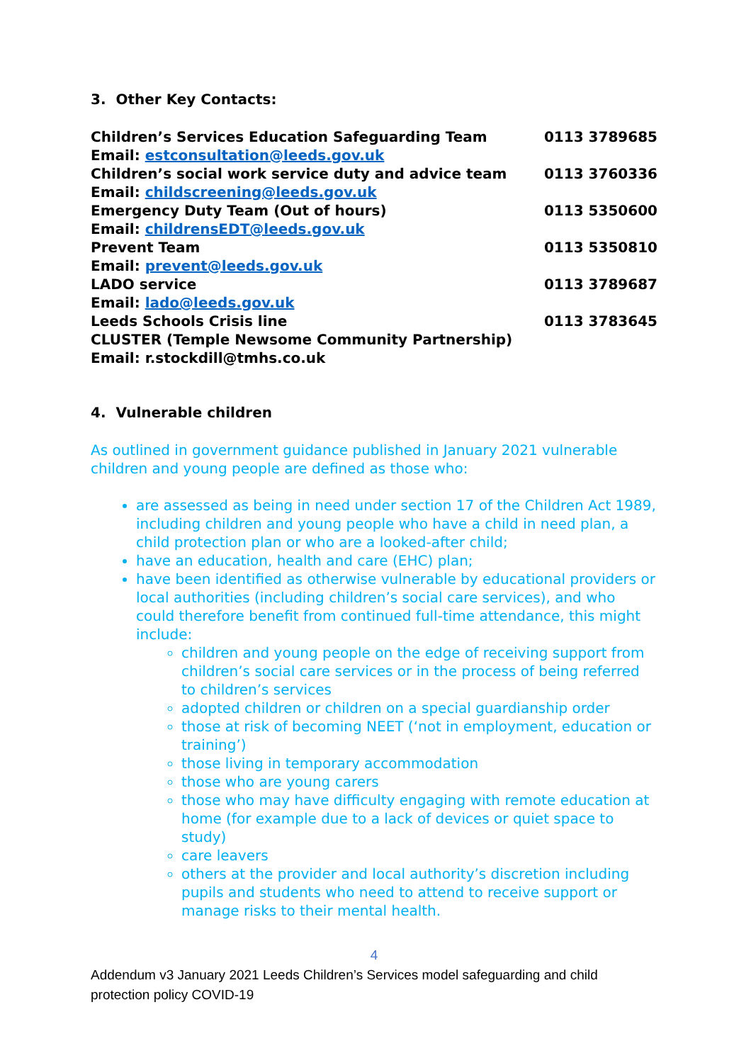3. Other Key Contacts:
| Children’s Services Education Safeguarding Team | 0113 3789685 |
| Email: estconsultation@leeds.gov.uk | |
| Children’s social work service duty and advice team | 0113 3760336 |
| Email: childscreening@leeds.gov.uk | |
| Emergency Duty Team (Out of hours) | 0113 5350600 |
| Email: childrensEDT@leeds.gov.uk | |
| Prevent Team | 0113 5350810 |
| Email: prevent@leeds.gov.uk | |
| LADO service | 0113 3789687 |
| Email: lado@leeds.gov.uk | |
| Leeds Schools Crisis line | 0113 3783645 |
| CLUSTER (Temple Newsome Community Partnership) | |
| Email: r.stockdill@tmhs.co.uk | |
4. Vulnerable children
As outlined in government guidance published in January 2021 vulnerable children and young people are defined as those who:
are assessed as being in need under section 17 of the Children Act 1989, including children and young people who have a child in need plan, a child protection plan or who are a looked-after child;
have an education, health and care (EHC) plan;
have been identified as otherwise vulnerable by educational providers or local authorities (including children’s social care services), and who could therefore benefit from continued full-time attendance, this might include:
children and young people on the edge of receiving support from children’s social care services or in the process of being referred to children’s services
adopted children or children on a special guardianship order
those at risk of becoming NEET (‘not in employment, education or training’)
those living in temporary accommodation
those who are young carers
those who may have difficulty engaging with remote education at home (for example due to a lack of devices or quiet space to study)
care leavers
others at the provider and local authority’s discretion including pupils and students who need to attend to receive support or manage risks to their mental health.
4
Addendum v3 January 2021 Leeds Children’s Services model safeguarding and child protection policy COVID-19